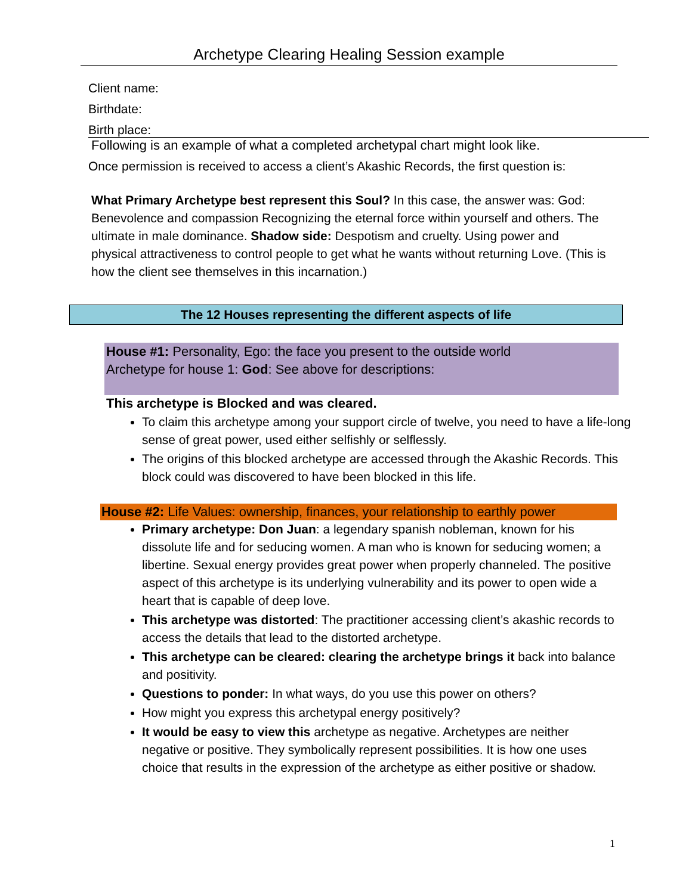Archetype Clearing Healing Session example
Client name:
Birthdate:
Birth place:
Following is an example of what a completed archetypal chart might look like.
Once permission is received to access a client’s Akashic Records, the first question is:
What Primary Archetype best represent this Soul? In this case, the answer was: God: Benevolence and compassion Recognizing the eternal force within yourself and others. The ultimate in male dominance. Shadow side: Despotism and cruelty. Using power and physical attractiveness to control people to get what he wants without returning Love. (This is how the client see themselves in this incarnation.)
The 12 Houses representing the different aspects of life
House #1: Personality, Ego: the face you present to the outside world
Archetype for house 1: God: See above for descriptions:
This archetype is Blocked and was cleared.
To claim this archetype among your support circle of twelve, you need to have a life-long sense of great power, used either selfishly or selflessly.
The origins of this blocked archetype are accessed through the Akashic Records. This block could was discovered to have been blocked in this life.
House #2: Life Values: ownership, finances, your relationship to earthly power
Primary archetype: Don Juan: a legendary spanish nobleman, known for his dissolute life and for seducing women. A man who is known for seducing women; a libertine. Sexual energy provides great power when properly channeled. The positive aspect of this archetype is its underlying vulnerability and its power to open wide a heart that is capable of deep love.
This archetype was distorted: The practitioner accessing client’s akashic records to access the details that lead to the distorted archetype.
This archetype can be cleared: clearing the archetype brings it back into balance and positivity.
Questions to ponder: In what ways, do you use this power on others?
How might you express this archetypal energy positively?
It would be easy to view this archetype as negative. Archetypes are neither negative or positive. They symbolically represent possibilities. It is how one uses choice that results in the expression of the archetype as either positive or shadow.
1